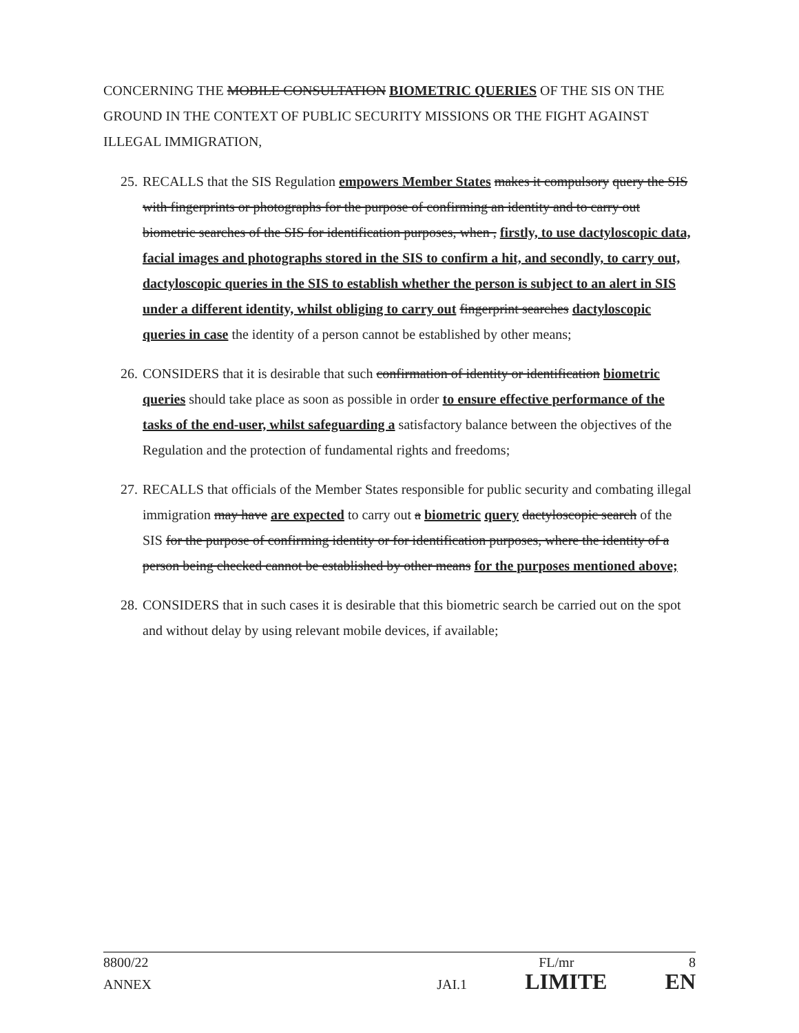CONCERNING THE MOBILE CONSULTATION BIOMETRIC QUERIES OF THE SIS ON THE GROUND IN THE CONTEXT OF PUBLIC SECURITY MISSIONS OR THE FIGHT AGAINST ILLEGAL IMMIGRATION,
25. RECALLS that the SIS Regulation empowers Member States makes it compulsory query the SIS with fingerprints or photographs for the purpose of confirming an identity and to carry out biometric searches of the SIS for identification purposes, when , firstly, to use dactyloscopic data, facial images and photographs stored in the SIS to confirm a hit, and secondly, to carry out, dactyloscopic queries in the SIS to establish whether the person is subject to an alert in SIS under a different identity, whilst obliging to carry out fingerprint searches dactyloscopic queries in case the identity of a person cannot be established by other means;
26. CONSIDERS that it is desirable that such confirmation of identity or identification biometric queries should take place as soon as possible in order to ensure effective performance of the tasks of the end-user, whilst safeguarding a satisfactory balance between the objectives of the Regulation and the protection of fundamental rights and freedoms;
27. RECALLS that officials of the Member States responsible for public security and combating illegal immigration may have are expected to carry out a biometric query dactyloscopic search of the SIS for the purpose of confirming identity or for identification purposes, where the identity of a person being checked cannot be established by other means for the purposes mentioned above;
28. CONSIDERS that in such cases it is desirable that this biometric search be carried out on the spot and without delay by using relevant mobile devices, if available;
8800/22 FL/mr 8
ANNEX JAI.1 LIMITE EN